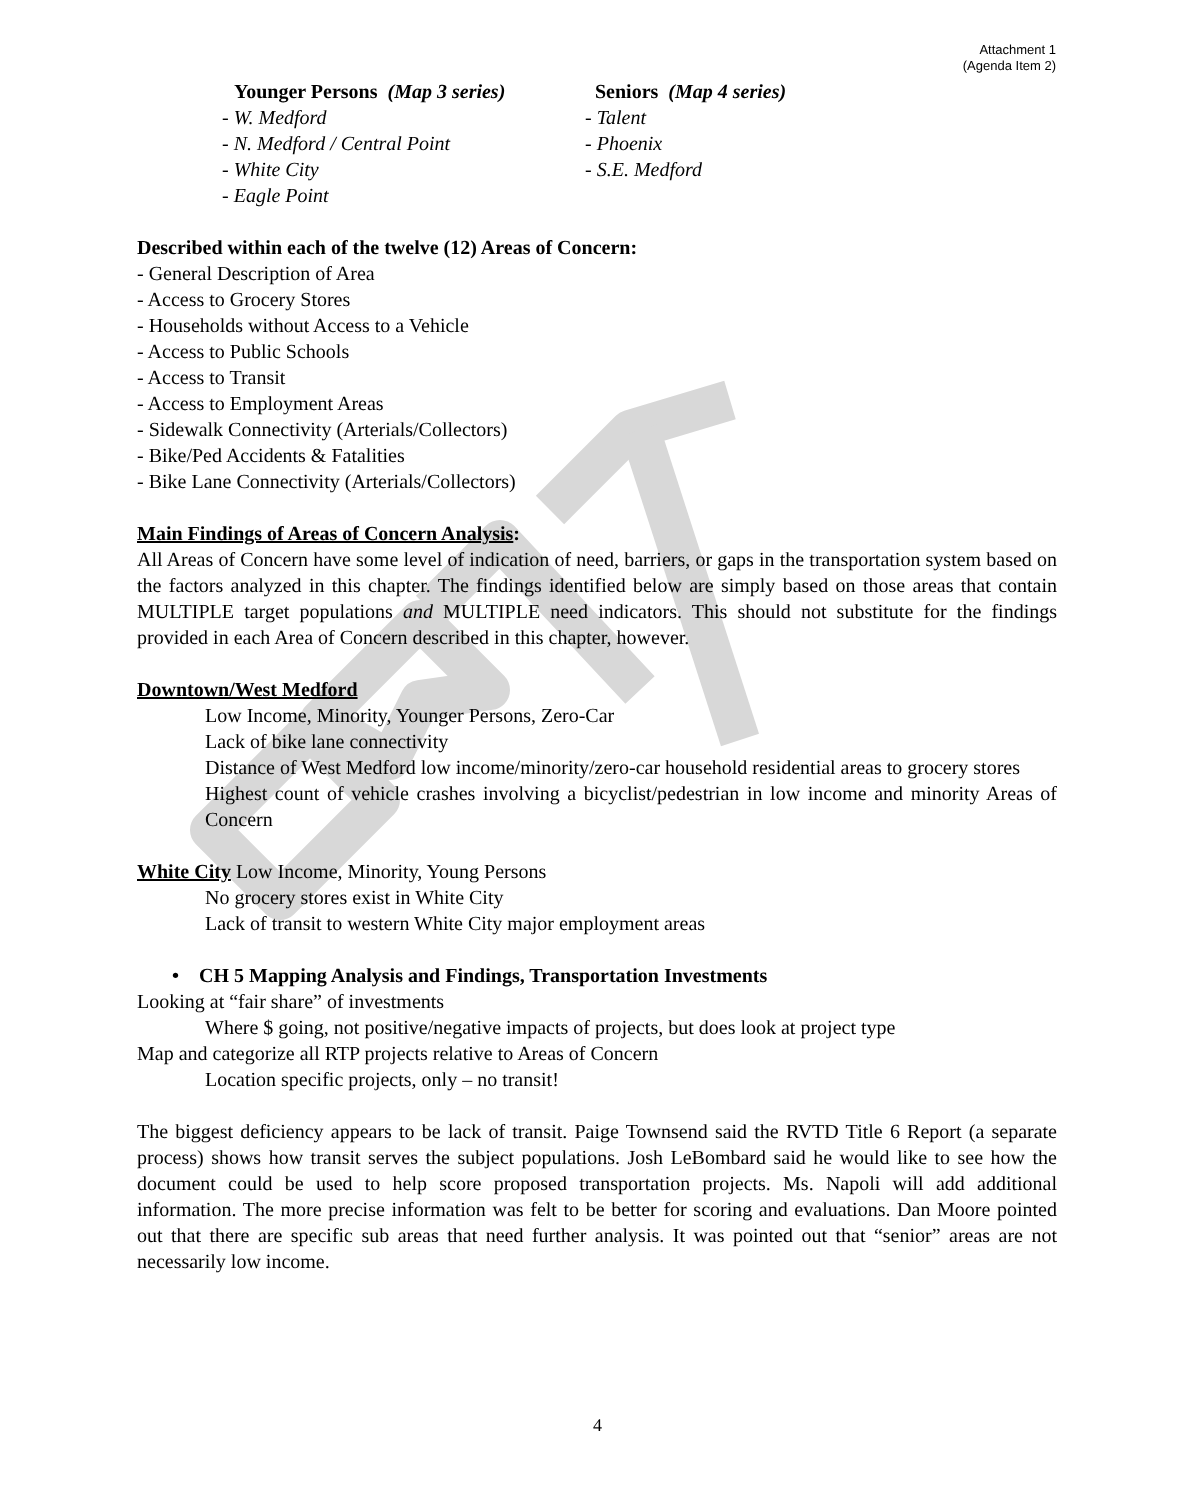Attachment 1
(Agenda Item 2)
Younger Persons (Map 3 series)
- W. Medford
- N. Medford / Central Point
- White City
- Eagle Point
Seniors (Map 4 series)
- Talent
- Phoenix
- S.E. Medford
Described within each of the twelve (12) Areas of Concern:
- General Description of Area
- Access to Grocery Stores
- Households without Access to a Vehicle
- Access to Public Schools
- Access to Transit
- Access to Employment Areas
- Sidewalk Connectivity (Arterials/Collectors)
- Bike/Ped Accidents & Fatalities
- Bike Lane Connectivity (Arterials/Collectors)
Main Findings of Areas of Concern Analysis:
All Areas of Concern have some level of indication of need, barriers, or gaps in the transportation system based on the factors analyzed in this chapter. The findings identified below are simply based on those areas that contain MULTIPLE target populations and MULTIPLE need indicators. This should not substitute for the findings provided in each Area of Concern described in this chapter, however.
Downtown/West Medford
Low Income, Minority, Younger Persons, Zero-Car
Lack of bike lane connectivity
Distance of West Medford low income/minority/zero-car household residential areas to grocery stores
Highest count of vehicle crashes involving a bicyclist/pedestrian in low income and minority Areas of Concern
White City Low Income, Minority, Young Persons
No grocery stores exist in White City
Lack of transit to western White City major employment areas
• CH 5 Mapping Analysis and Findings, Transportation Investments
Looking at “fair share” of investments
Where $ going, not positive/negative impacts of projects, but does look at project type
Map and categorize all RTP projects relative to Areas of Concern
Location specific projects, only – no transit!
The biggest deficiency appears to be lack of transit. Paige Townsend said the RVTD Title 6 Report (a separate process) shows how transit serves the subject populations. Josh LeBombard said he would like to see how the document could be used to help score proposed transportation projects. Ms. Napoli will add additional information. The more precise information was felt to be better for scoring and evaluations. Dan Moore pointed out that there are specific sub areas that need further analysis. It was pointed out that “senior” areas are not necessarily low income.
4